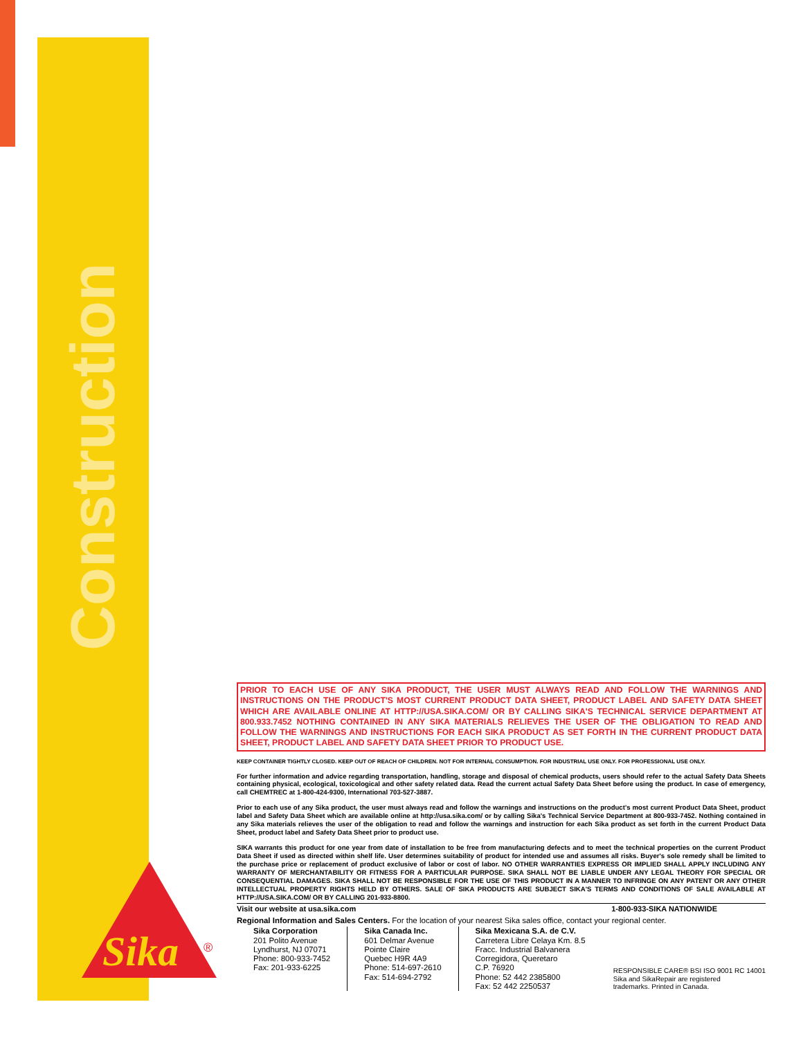Construction
Sika
®
PRIOR TO EACH USE OF ANY SIKA PRODUCT, THE USER MUST ALWAYS READ AND FOLLOW THE WARNINGS AND INSTRUCTIONS ON THE PRODUCT'S MOST CURRENT PRODUCT DATA SHEET, PRODUCT LABEL AND SAFETY DATA SHEET WHICH ARE AVAILABLE ONLINE AT HTTP://USA.SIKA.COM/ OR BY CALLING SIKA'S TECHNICAL SERVICE DEPARTMENT AT 800.933.7452 NOTHING CONTAINED IN ANY SIKA MATERIALS RELIEVES THE USER OF THE OBLIGATION TO READ AND FOLLOW THE WARNINGS AND INSTRUCTIONS FOR EACH SIKA PRODUCT AS SET FORTH IN THE CURRENT PRODUCT DATA SHEET, PRODUCT LABEL AND SAFETY DATA SHEET PRIOR TO PRODUCT USE.
KEEP CONTAINER TIGHTLY CLOSED. KEEP OUT OF REACH OF CHILDREN. NOT FOR INTERNAL CONSUMPTION. FOR INDUSTRIAL USE ONLY. FOR PROFESSIONAL USE ONLY.
For further information and advice regarding transportation, handling, storage and disposal of chemical products, users should refer to the actual Safety Data Sheets containing physical, ecological, toxicological and other safety related data. Read the current actual Safety Data Sheet before using the product. In case of emergency, call CHEMTREC at 1-800-424-9300, International 703-527-3887.
Prior to each use of any Sika product, the user must always read and follow the warnings and instructions on the product's most current Product Data Sheet, product label and Safety Data Sheet which are available online at http://usa.sika.com/ or by calling Sika's Technical Service Department at 800-933-7452. Nothing contained in any Sika materials relieves the user of the obligation to read and follow the warnings and instruction for each Sika product as set forth in the current Product Data Sheet, product label and Safety Data Sheet prior to product use.
SIKA warrants this product for one year from date of installation to be free from manufacturing defects and to meet the technical properties on the current Product Data Sheet if used as directed within shelf life. User determines suitability of product for intended use and assumes all risks. Buyer's sole remedy shall be limited to the purchase price or replacement of product exclusive of labor or cost of labor. NO OTHER WARRANTIES EXPRESS OR IMPLIED SHALL APPLY INCLUDING ANY WARRANTY OF MERCHANTABILITY OR FITNESS FOR A PARTICULAR PURPOSE. SIKA SHALL NOT BE LIABLE UNDER ANY LEGAL THEORY FOR SPECIAL OR CONSEQUENTIAL DAMAGES. SIKA SHALL NOT BE RESPONSIBLE FOR THE USE OF THIS PRODUCT IN A MANNER TO INFRINGE ON ANY PATENT OR ANY OTHER INTELLECTUAL PROPERTY RIGHTS HELD BY OTHERS. SALE OF SIKA PRODUCTS ARE SUBJECT SIKA'S TERMS AND CONDITIONS OF SALE AVAILABLE AT HTTP://USA.SIKA.COM/ OR BY CALLING 201-933-8800.
Visit our website at usa.sika.com 1-800-933-SIKA NATIONWIDE
Regional Information and Sales Centers. For the location of your nearest Sika sales office, contact your regional center.
Sika Corporation
201 Polito Avenue
Lyndhurst, NJ 07071
Phone: 800-933-7452
Fax: 201-933-6225
Sika Canada Inc.
601 Delmar Avenue
Pointe Claire
Quebec H9R 4A9
Phone: 514-697-2610
Fax: 514-694-2792
Sika Mexicana S.A. de C.V.
Carretera Libre Celaya Km. 8.5
Fracc. Industrial Balvanera
Corregidora, Queretaro
C.P. 76920
Phone: 52 442 2385800
Fax: 52 442 2250537
RESPONSIBLE CARE® BSI ISO 9001 RC 14001
Sika and SikaRepair are registered
trademarks. Printed in Canada.